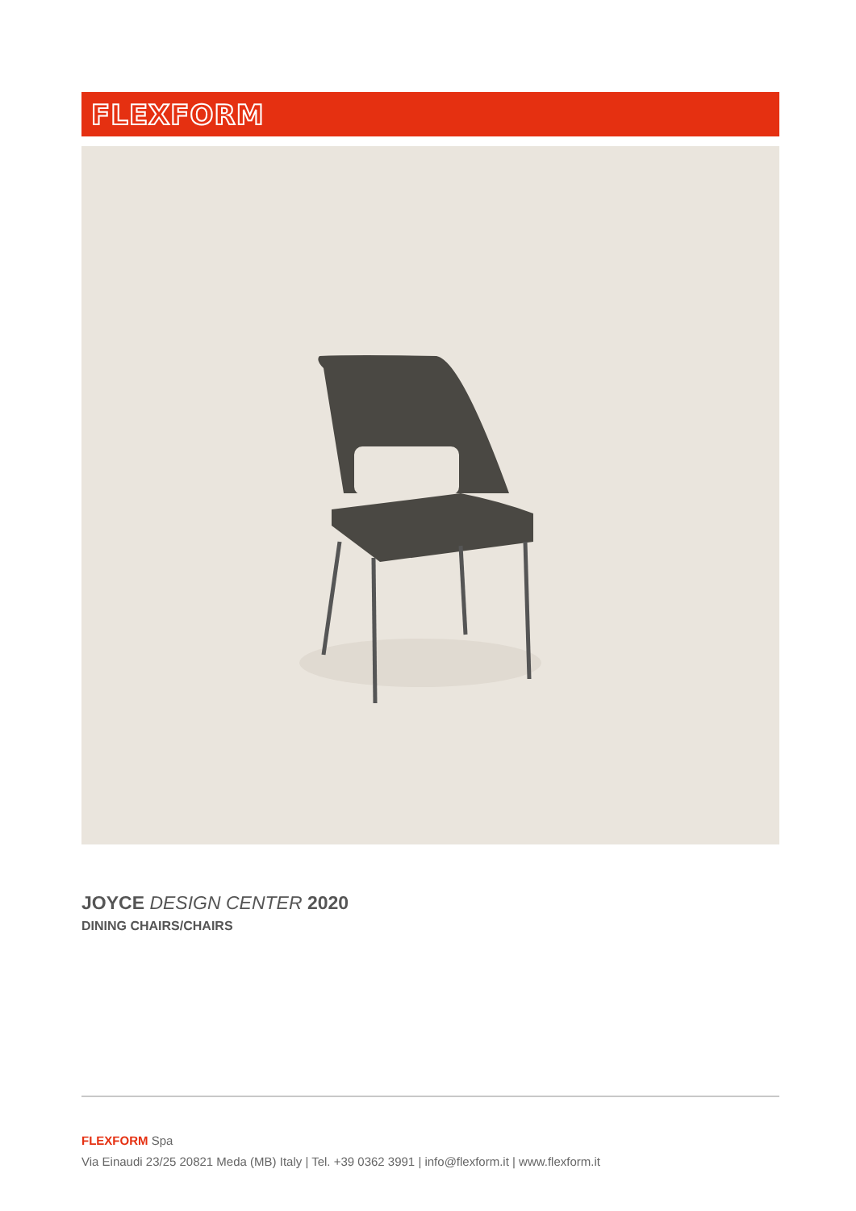FLEXFORM
JOYCE DESIGN CENTER 2020
DINING CHAIRS/CHAIRS
FLEXFORM Spa
Via Einaudi 23/25 20821 Meda (MB) Italy | Tel. +39 0362 3991 | info@flexform.it | www.flexform.it